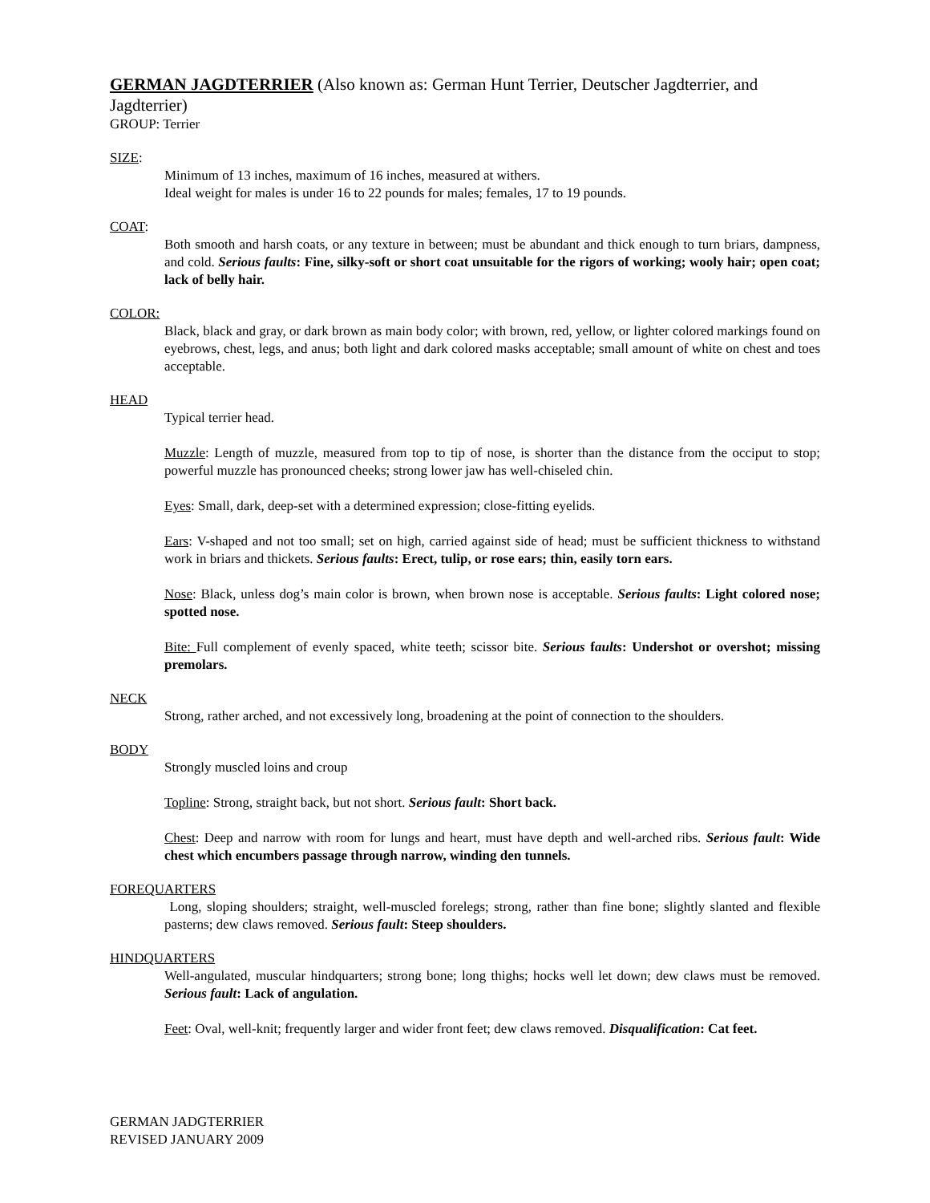GERMAN JAGDTERRIER (Also known as: German Hunt Terrier, Deutscher Jagdterrier, and Jagdterrier)
GROUP: Terrier
SIZE:
Minimum of 13 inches, maximum of 16 inches, measured at withers.
Ideal weight for males is under 16 to 22 pounds for males; females, 17 to 19 pounds.
COAT:
Both smooth and harsh coats, or any texture in between; must be abundant and thick enough to turn briars, dampness, and cold. Serious faults: Fine, silky-soft or short coat unsuitable for the rigors of working; wooly hair; open coat; lack of belly hair.
COLOR:
Black, black and gray, or dark brown as main body color; with brown, red, yellow, or lighter colored markings found on eyebrows, chest, legs, and anus; both light and dark colored masks acceptable; small amount of white on chest and toes acceptable.
HEAD
Typical terrier head.
Muzzle: Length of muzzle, measured from top to tip of nose, is shorter than the distance from the occiput to stop; powerful muzzle has pronounced cheeks; strong lower jaw has well-chiseled chin.
Eyes: Small, dark, deep-set with a determined expression; close-fitting eyelids.
Ears: V-shaped and not too small; set on high, carried against side of head; must be sufficient thickness to withstand work in briars and thickets. Serious faults: Erect, tulip, or rose ears; thin, easily torn ears.
Nose: Black, unless dog’s main color is brown, when brown nose is acceptable. Serious faults: Light colored nose; spotted nose.
Bite: Full complement of evenly spaced, white teeth; scissor bite. Serious faults: Undershot or overshot; missing premolars.
NECK
Strong, rather arched, and not excessively long, broadening at the point of connection to the shoulders.
BODY
Strongly muscled loins and croup
Topline: Strong, straight back, but not short. Serious fault: Short back.
Chest: Deep and narrow with room for lungs and heart, must have depth and well-arched ribs. Serious fault: Wide chest which encumbers passage through narrow, winding den tunnels.
FOREQUARTERS
Long, sloping shoulders; straight, well-muscled forelegs; strong, rather than fine bone; slightly slanted and flexible pasterns; dew claws removed. Serious fault: Steep shoulders.
HINDQUARTERS
Well-angulated, muscular hindquarters; strong bone; long thighs; hocks well let down; dew claws must be removed. Serious fault: Lack of angulation.
Feet: Oval, well-knit; frequently larger and wider front feet; dew claws removed. Disqualification: Cat feet.
GERMAN JADGTERRIER
REVISED JANUARY 2009